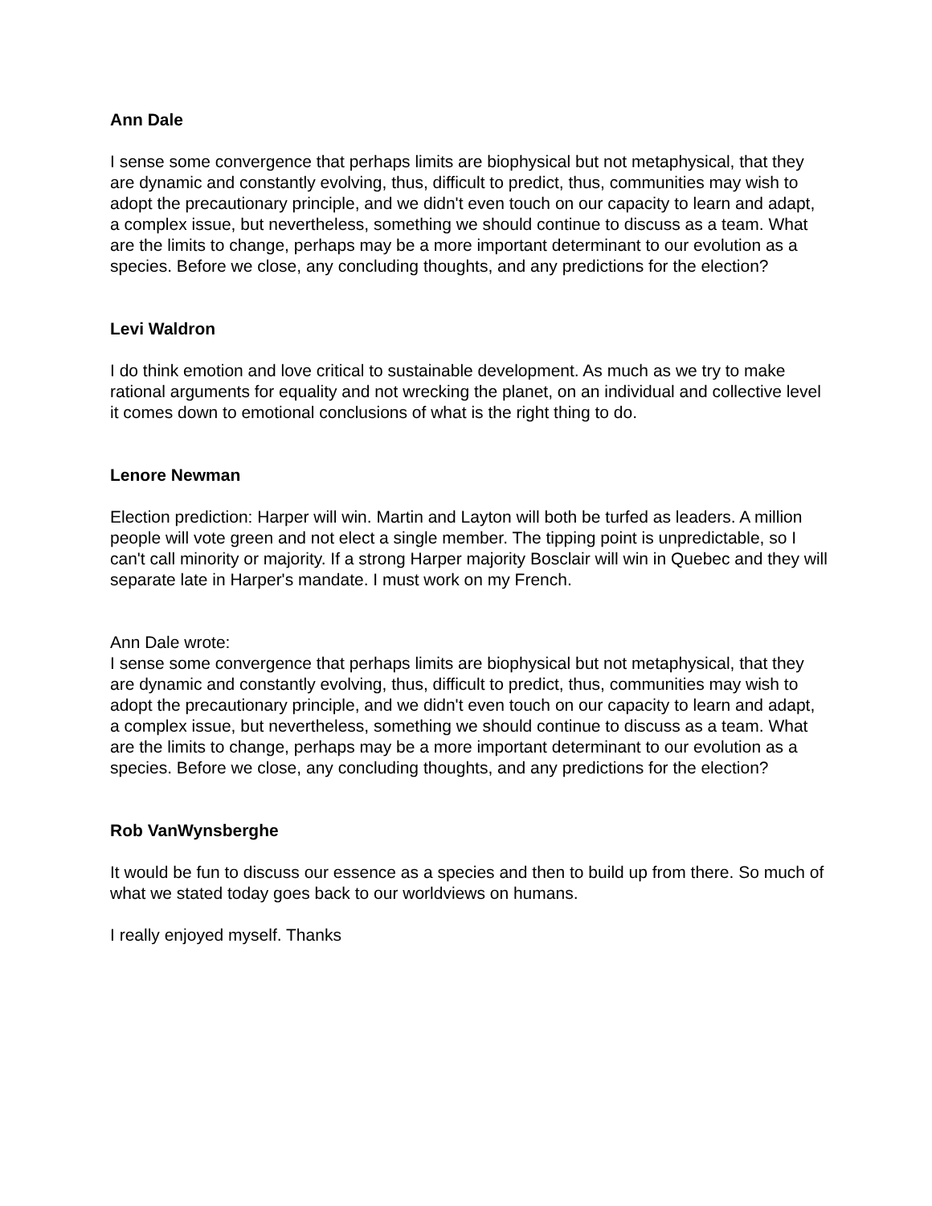Ann Dale
I sense some convergence that perhaps limits are biophysical but not metaphysical, that they are dynamic and constantly evolving, thus, difficult to predict, thus, communities may wish to adopt the precautionary principle, and we didn't even touch on our capacity to learn and adapt, a complex issue, but nevertheless, something we should continue to discuss as a team. What are the limits to change, perhaps may be a more important determinant to our evolution as a species. Before we close, any concluding thoughts, and any predictions for the election?
Levi Waldron
I do think emotion and love critical to sustainable development. As much as we try to make rational arguments for equality and not wrecking the planet, on an individual and collective level it comes down to emotional conclusions of what is the right thing to do.
Lenore Newman
Election prediction: Harper will win. Martin and Layton will both be turfed as leaders. A million people will vote green and not elect a single member. The tipping point is unpredictable, so I can't call minority or majority. If a strong Harper majority Bosclair will win in Quebec and they will separate late in Harper's mandate. I must work on my French.
Ann Dale wrote:
I sense some convergence that perhaps limits are biophysical but not metaphysical, that they are dynamic and constantly evolving, thus, difficult to predict, thus, communities may wish to adopt the precautionary principle, and we didn't even touch on our capacity to learn and adapt, a complex issue, but nevertheless, something we should continue to discuss as a team. What are the limits to change, perhaps may be a more important determinant to our evolution as a species. Before we close, any concluding thoughts, and any predictions for the election?
Rob VanWynsberghe
It would be fun to discuss our essence as a species and then to build up from there. So much of what we stated today goes back to our worldviews on humans.
I really enjoyed myself. Thanks